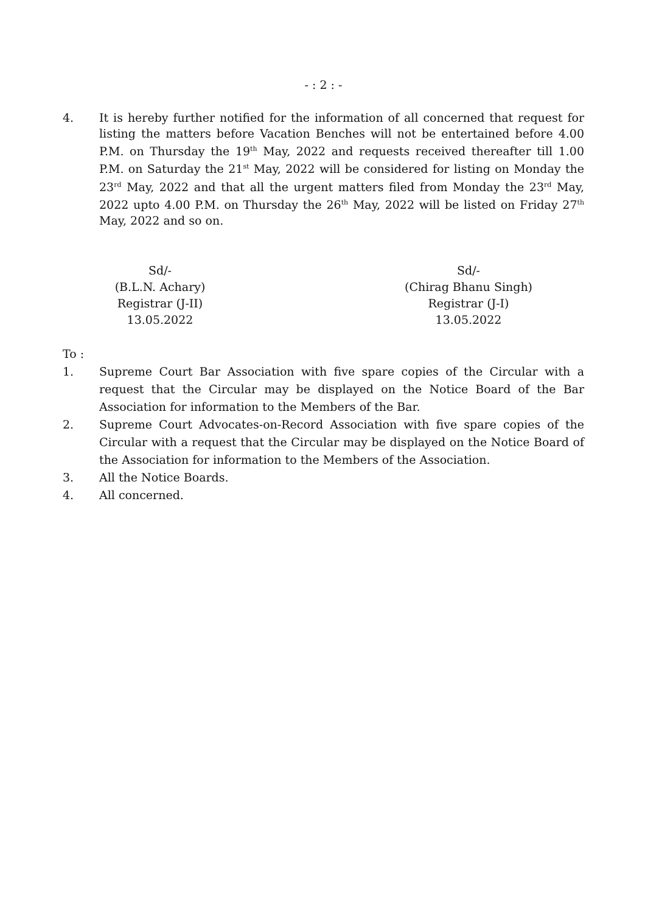- : 2 : -
4. It is hereby further notified for the information of all concerned that request for listing the matters before Vacation Benches will not be entertained before 4.00 P.M. on Thursday the 19<sup>th</sup> May, 2022 and requests received thereafter till 1.00 P.M. on Saturday the 21<sup>st</sup> May, 2022 will be considered for listing on Monday the 23<sup>rd</sup> May, 2022 and that all the urgent matters filed from Monday the 23<sup>rd</sup> May, 2022 upto 4.00 P.M. on Thursday the 26<sup>th</sup> May, 2022 will be listed on Friday 27<sup>th</sup> May, 2022 and so on.
Sd/-
(B.L.N. Achary)
Registrar (J-II)
13.05.2022
Sd/-
(Chirag Bhanu Singh)
Registrar (J-I)
13.05.2022
To :
1. Supreme Court Bar Association with five spare copies of the Circular with a request that the Circular may be displayed on the Notice Board of the Bar Association for information to the Members of the Bar.
2. Supreme Court Advocates-on-Record Association with five spare copies of the Circular with a request that the Circular may be displayed on the Notice Board of the Association for information to the Members of the Association.
3. All the Notice Boards.
4. All concerned.